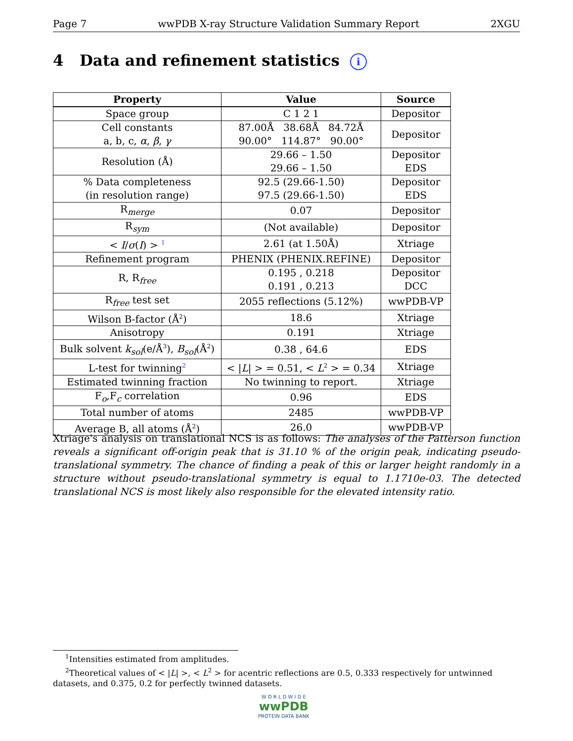Page 7 wwPDB X-ray Structure Validation Summary Report 2XGU
4 Data and refinement statistics i
| Property | Value | Source |
| --- | --- | --- |
| Space group | C 1 2 1 | Depositor |
| Cell constants a, b, c, α , β , γ | 87.00Å 38.68Å 84.72Å 90.00° 114.87° 90.00° | Depositor |
| Resolution (Å) | 29.66 – 1.50 29.66 – 1.50 | Depositor EDS |
| % Data completeness (in resolution range) | 92.5 (29.66-1.50) 97.5 (29.66-1.50) | Depositor EDS |
| R<sub>merge</sub> | 0.07 | Depositor |
| R<sub>sym</sub> | (Not available) | Depositor |
| < I / σ ( I ) > <sup>1</sup> | 2.61 (at 1.50Å) | Xtriage |
| Refinement program | PHENIX (PHENIX.REFINE) | Depositor |
| R, R<sub>free</sub> | 0.195 , 0.218 0.191 , 0.213 | Depositor DCC |
| R<sub>free</sub> test set | 2055 reflections (5.12%) | wwPDB-VP |
| Wilson B-factor (Å<sup>2</sup>) | 18.6 | Xtriage |
| Anisotropy | 0.191 | Xtriage |
| Bulk solvent k<sub>sol</sub> (e/Å<sup>3</sup>), B<sub>sol</sub> (Å<sup>2</sup>) | 0.38 , 64.6 | EDS |
| L-test for twinning<sup>2</sup> | < / L / > = 0.51, < L<sup>2</sup> > = 0.34 | Xtriage |
| Estimated twinning fraction | No twinning to report. | Xtriage |
| F<sub>o</sub>,F<sub>c</sub> correlation | 0.96 | EDS |
| Total number of atoms | 2485 | wwPDB-VP |
| Average B, all atoms (Å<sup>2</sup>) | 26.0 | wwPDB-VP |
Xtriage's analysis on translational NCS is as follows: The analyses of the Patterson function reveals a significant off-origin peak that is 31.10 % of the origin peak, indicating pseudo-translational symmetry. The chance of finding a peak of this or larger height randomly in a structure without pseudo-translational symmetry is equal to 1.1710e-03. The detected translational NCS is most likely also responsible for the elevated intensity ratio.
<sup>1</sup> Intensities estimated from amplitudes.
<sup>2</sup> Theoretical values of < |L| >, < L<sup>2</sup> > for acentric reflections are 0.5, 0.333 respectively for untwinned datasets, and 0.375, 0.2 for perfectly twinned datasets.
W O R L D W I D E
wwPDB
PROTEIN DATA BANK